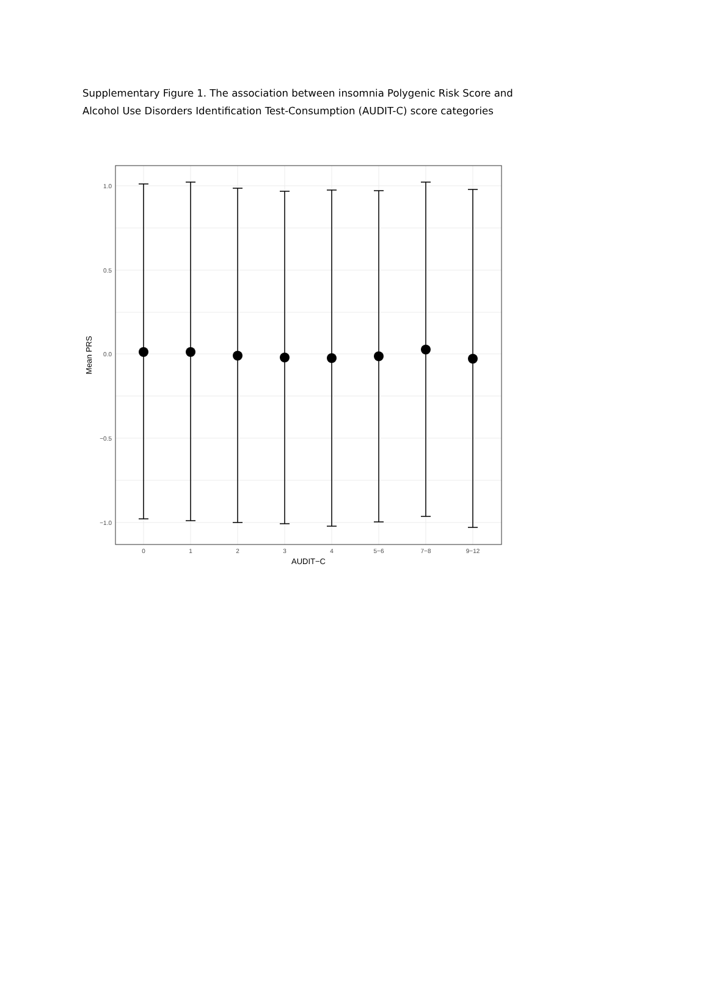Supplementary Figure 1. The association between insomnia Polygenic Risk Score and Alcohol Use Disorders Identification Test-Consumption (AUDIT-C) score categories
1.0
0.5
0.0
−0.5
−1.0
0
1
2
3
4
5−6
7−8
9−12
AUDIT−C
Mean PRS